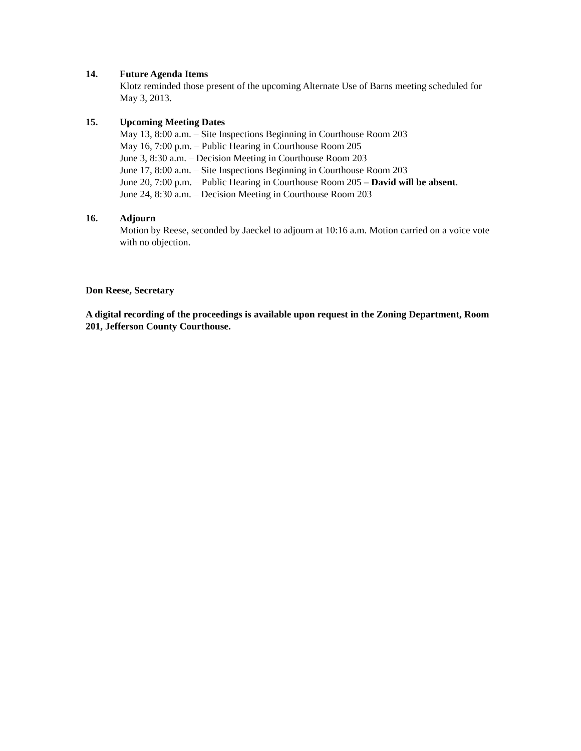14. Future Agenda Items
Klotz reminded those present of the upcoming Alternate Use of Barns meeting scheduled for May 3, 2013.
15. Upcoming Meeting Dates
May 13, 8:00 a.m. – Site Inspections Beginning in Courthouse Room 203
May 16, 7:00 p.m. – Public Hearing in Courthouse Room 205
June 3, 8:30 a.m. – Decision Meeting in Courthouse Room 203
June 17, 8:00 a.m. – Site Inspections Beginning in Courthouse Room 203
June 20, 7:00 p.m. – Public Hearing in Courthouse Room 205 – David will be absent.
June 24, 8:30 a.m. – Decision Meeting in Courthouse Room 203
16. Adjourn
Motion by Reese, seconded by Jaeckel to adjourn at 10:16 a.m. Motion carried on a voice vote with no objection.
Don Reese, Secretary
A digital recording of the proceedings is available upon request in the Zoning Department, Room 201, Jefferson County Courthouse.